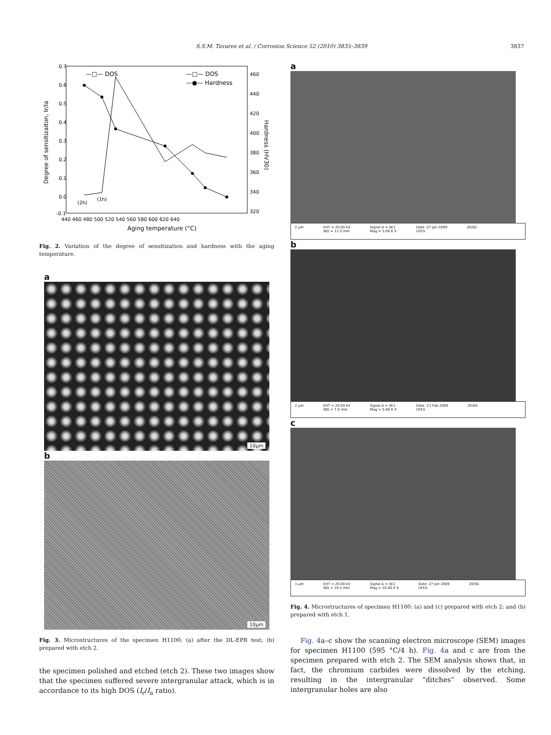S.S.M. Tavares et al. / Corrosion Science 52 (2010) 3835–3839 3837
—□— DOS
—□— DOS
—●— Hardness
(2h)
(1h)
0.7
0.6
0.5
0.4
0.3
0.2
0.1
0.0
-0.1
460
440
420
400
380
360
340
320
440 460 480 500 520 540 560 580 600 620 640
Aging temperature (°C)
Degree of sensitizaiton, Ir/Ia
Hardness (HV30)
Fig. 2. Variation of the degree of sensitization and hardness with the aging temperature.
a
10μm
b
10μm
Fig. 3. Microstructures of the specimen H1100: (a) after the DL-EPR test; (b) prepared with etch 2.
the specimen polished and etched (etch 2). These two images show that the specimen suffered severe intergranular attack, which is in accordance to its high DOS (I<sub>r</sub>/I<sub>a</sub> ratio).
a
2 μm EHT = 20.00 kV
WD = 11.0 mm Signal A = SE1
Mag = 5.00 K X Date :27 Jan 2009
UFES ZEISS
b
2 μm EHT = 20.00 kV
WD = 7.0 mm Signal A = SE1
Mag = 5.00 K X Date :13 Feb 2009
UFES ZEISS
c
1 μm EHT = 20.00 kV
WD = 10.5 mm Signal A = SE1
Mag = 20.00 K X Date :27 Jan 2009
UFES ZEISS
Fig. 4. Microstructures of specimen H1100: (a) and (c) prepared with etch 2; and (b) prepared with etch 1.
Fig. 4a–c show the scanning electron microscope (SEM) images for specimen H1100 (595 °C/4 h). Fig. 4a and c are from the specimen prepared with etch 2. The SEM analysis shows that, in fact, the chromium carbides were dissolved by the etching, resulting in the intergranular “ditches” observed. Some intergranular holes are also